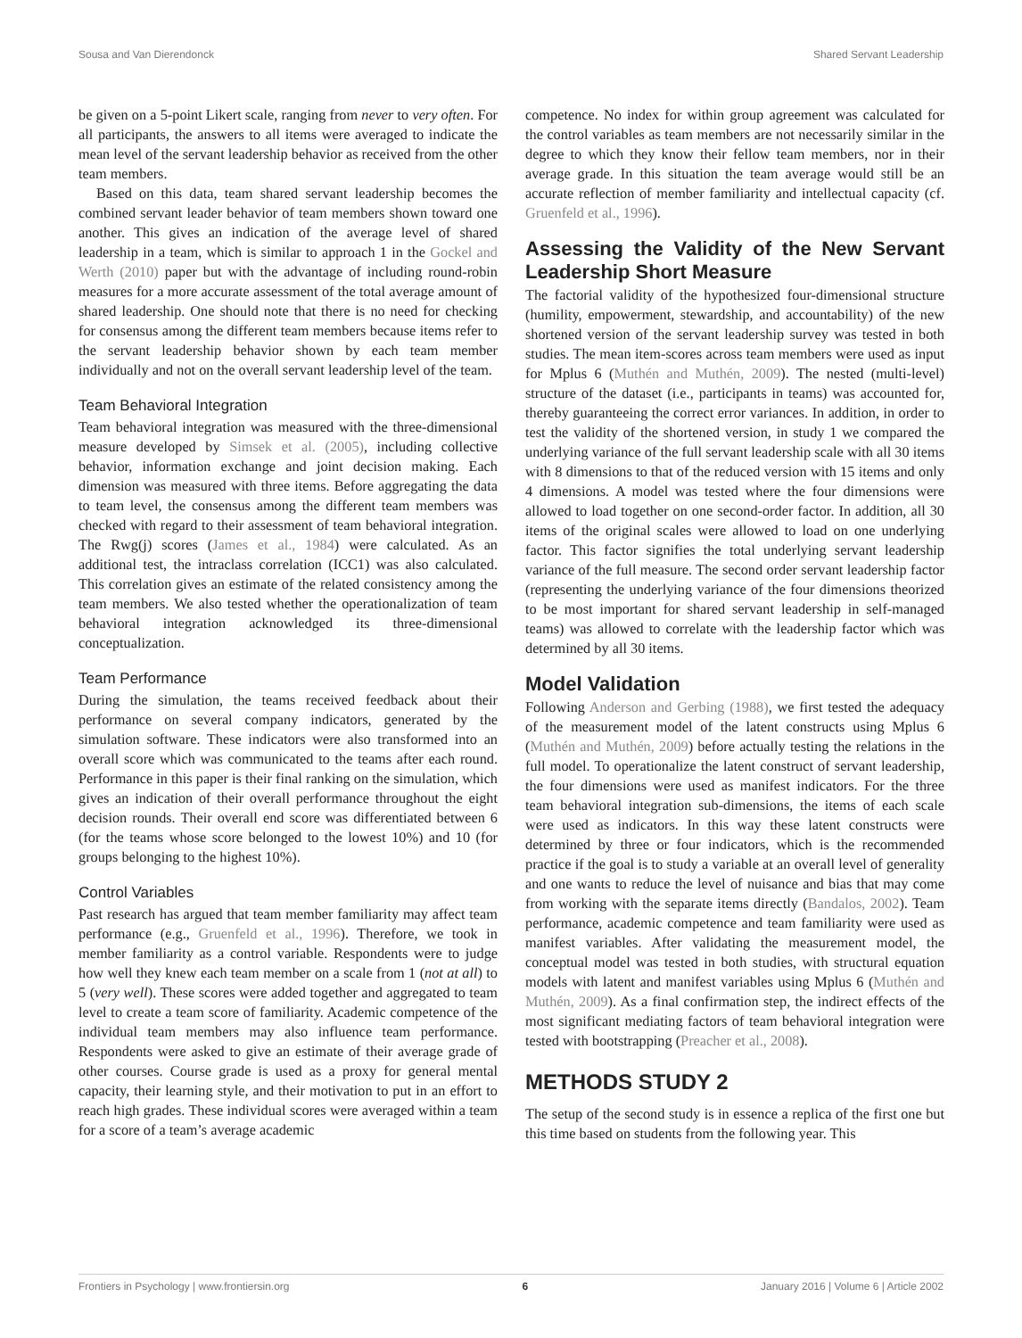Sousa and Van Dierendonck Shared Servant Leadership
be given on a 5-point Likert scale, ranging from never to very often. For all participants, the answers to all items were averaged to indicate the mean level of the servant leadership behavior as received from the other team members.
Based on this data, team shared servant leadership becomes the combined servant leader behavior of team members shown toward one another. This gives an indication of the average level of shared leadership in a team, which is similar to approach 1 in the Gockel and Werth (2010) paper but with the advantage of including round-robin measures for a more accurate assessment of the total average amount of shared leadership. One should note that there is no need for checking for consensus among the different team members because items refer to the servant leadership behavior shown by each team member individually and not on the overall servant leadership level of the team.
Team Behavioral Integration
Team behavioral integration was measured with the three-dimensional measure developed by Simsek et al. (2005), including collective behavior, information exchange and joint decision making. Each dimension was measured with three items. Before aggregating the data to team level, the consensus among the different team members was checked with regard to their assessment of team behavioral integration. The Rwg(j) scores (James et al., 1984) were calculated. As an additional test, the intraclass correlation (ICC1) was also calculated. This correlation gives an estimate of the related consistency among the team members. We also tested whether the operationalization of team behavioral integration acknowledged its three-dimensional conceptualization.
Team Performance
During the simulation, the teams received feedback about their performance on several company indicators, generated by the simulation software. These indicators were also transformed into an overall score which was communicated to the teams after each round. Performance in this paper is their final ranking on the simulation, which gives an indication of their overall performance throughout the eight decision rounds. Their overall end score was differentiated between 6 (for the teams whose score belonged to the lowest 10%) and 10 (for groups belonging to the highest 10%).
Control Variables
Past research has argued that team member familiarity may affect team performance (e.g., Gruenfeld et al., 1996). Therefore, we took in member familiarity as a control variable. Respondents were to judge how well they knew each team member on a scale from 1 (not at all) to 5 (very well). These scores were added together and aggregated to team level to create a team score of familiarity. Academic competence of the individual team members may also influence team performance. Respondents were asked to give an estimate of their average grade of other courses. Course grade is used as a proxy for general mental capacity, their learning style, and their motivation to put in an effort to reach high grades. These individual scores were averaged within a team for a score of a team’s average academic
competence. No index for within group agreement was calculated for the control variables as team members are not necessarily similar in the degree to which they know their fellow team members, nor in their average grade. In this situation the team average would still be an accurate reflection of member familiarity and intellectual capacity (cf. Gruenfeld et al., 1996).
Assessing the Validity of the New Servant Leadership Short Measure
The factorial validity of the hypothesized four-dimensional structure (humility, empowerment, stewardship, and accountability) of the new shortened version of the servant leadership survey was tested in both studies. The mean item-scores across team members were used as input for Mplus 6 (Muthén and Muthén, 2009). The nested (multi-level) structure of the dataset (i.e., participants in teams) was accounted for, thereby guaranteeing the correct error variances. In addition, in order to test the validity of the shortened version, in study 1 we compared the underlying variance of the full servant leadership scale with all 30 items with 8 dimensions to that of the reduced version with 15 items and only 4 dimensions. A model was tested where the four dimensions were allowed to load together on one second-order factor. In addition, all 30 items of the original scales were allowed to load on one underlying factor. This factor signifies the total underlying servant leadership variance of the full measure. The second order servant leadership factor (representing the underlying variance of the four dimensions theorized to be most important for shared servant leadership in self-managed teams) was allowed to correlate with the leadership factor which was determined by all 30 items.
Model Validation
Following Anderson and Gerbing (1988), we first tested the adequacy of the measurement model of the latent constructs using Mplus 6 (Muthén and Muthén, 2009) before actually testing the relations in the full model. To operationalize the latent construct of servant leadership, the four dimensions were used as manifest indicators. For the three team behavioral integration sub-dimensions, the items of each scale were used as indicators. In this way these latent constructs were determined by three or four indicators, which is the recommended practice if the goal is to study a variable at an overall level of generality and one wants to reduce the level of nuisance and bias that may come from working with the separate items directly (Bandalos, 2002). Team performance, academic competence and team familiarity were used as manifest variables. After validating the measurement model, the conceptual model was tested in both studies, with structural equation models with latent and manifest variables using Mplus 6 (Muthén and Muthén, 2009). As a final confirmation step, the indirect effects of the most significant mediating factors of team behavioral integration were tested with bootstrapping (Preacher et al., 2008).
METHODS STUDY 2
The setup of the second study is in essence a replica of the first one but this time based on students from the following year. This
Frontiers in Psychology | www.frontiersin.org 6 January 2016 | Volume 6 | Article 2002